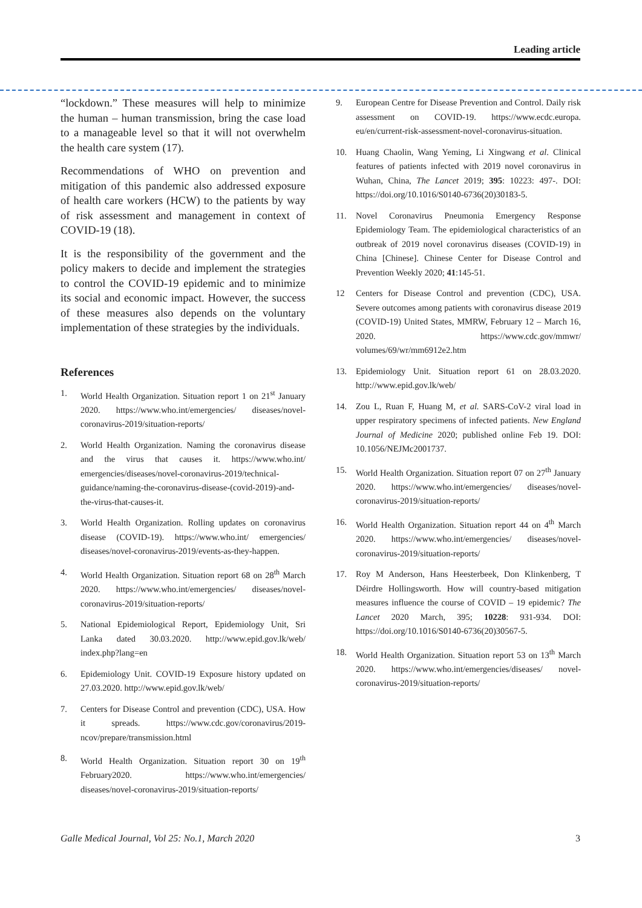Leading article
“lockdown.” These measures will help to minimize the human – human transmission, bring the case load to a manageable level so that it will not overwhelm the health care system (17).
Recommendations of WHO on prevention and mitigation of this pandemic also addressed exposure of health care workers (HCW) to the patients by way of risk assessment and management in context of COVID-19 (18).
It is the responsibility of the government and the policy makers to decide and implement the strategies to control the COVID-19 epidemic and to minimize its social and economic impact. However, the success of these measures also depends on the voluntary implementation of these strategies by the individuals.
References
1. World Health Organization. Situation report 1 on 21<sup>st</sup> January 2020. https://www.who.int/emergencies/ diseases/novel-coronavirus-2019/situation-reports/
2. World Health Organization. Naming the coronavirus disease and the virus that causes it. https://www.who.int/ emergencies/diseases/novel-coronavirus-2019/technical-guidance/naming-the-coronavirus-disease-(covid-2019)-and-the-virus-that-causes-it.
3. World Health Organization. Rolling updates on coronavirus disease (COVID-19). https://www.who.int/ emergencies/ diseases/novel-coronavirus-2019/events-as-they-happen.
4. World Health Organization. Situation report 68 on 28<sup>th</sup> March 2020. https://www.who.int/emergencies/ diseases/novel-coronavirus-2019/situation-reports/
5. National Epidemiological Report, Epidemiology Unit, Sri Lanka dated 30.03.2020. http://www.epid.gov.lk/web/ index.php?lang=en
6. Epidemiology Unit. COVID-19 Exposure history updated on 27.03.2020. http://www.epid.gov.lk/web/
7. Centers for Disease Control and prevention (CDC), USA. How it spreads. https://www.cdc.gov/coronavirus/2019-ncov/prepare/transmission.html
8. World Health Organization. Situation report 30 on 19<sup>th</sup> February2020. https://www.who.int/emergencies/ diseases/novel-coronavirus-2019/situation-reports/
9. European Centre for Disease Prevention and Control. Daily risk assessment on COVID-19. https://www.ecdc.europa. eu/en/current-risk-assessment-novel-coronavirus-situation.
10. Huang Chaolin, Wang Yeming, Li Xingwang et al. Clinical features of patients infected with 2019 novel coronavirus in Wuhan, China, The Lancet 2019; 395: 10223: 497-. DOI: https://doi.org/10.1016/S0140-6736(20)30183-5.
11. Novel Coronavirus Pneumonia Emergency Response Epidemiology Team. The epidemiological characteristics of an outbreak of 2019 novel coronavirus diseases (COVID-19) in China [Chinese]. Chinese Center for Disease Control and Prevention Weekly 2020; 41:145-51.
12 Centers for Disease Control and prevention (CDC), USA. Severe outcomes among patients with coronavirus disease 2019 (COVID-19) United States, MMRW, February 12 – March 16, 2020. https://www.cdc.gov/mmwr/ volumes/69/wr/mm6912e2.htm
13. Epidemiology Unit. Situation report 61 on 28.03.2020. http://www.epid.gov.lk/web/
14. Zou L, Ruan F, Huang M, et al. SARS-CoV-2 viral load in upper respiratory specimens of infected patients. New England Journal of Medicine 2020; published online Feb 19. DOI: 10.1056/NEJMc2001737.
15. World Health Organization. Situation report 07 on 27<sup>th</sup> January 2020. https://www.who.int/emergencies/ diseases/novel-coronavirus-2019/situation-reports/
16. World Health Organization. Situation report 44 on 4<sup>th</sup> March 2020. https://www.who.int/emergencies/ diseases/novel-coronavirus-2019/situation-reports/
17. Roy M Anderson, Hans Heesterbeek, Don Klinkenberg, T Déirdre Hollingsworth. How will country-based mitigation measures influence the course of COVID – 19 epidemic? The Lancet 2020 March, 395; 10228: 931-934. DOI: https://doi.org/10.1016/S0140-6736(20)30567-5.
18. World Health Organization. Situation report 53 on 13<sup>th</sup> March 2020. https://www.who.int/emergencies/diseases/ novel-coronavirus-2019/situation-reports/
Galle Medical Journal, Vol 25: No.1, March 2020 3